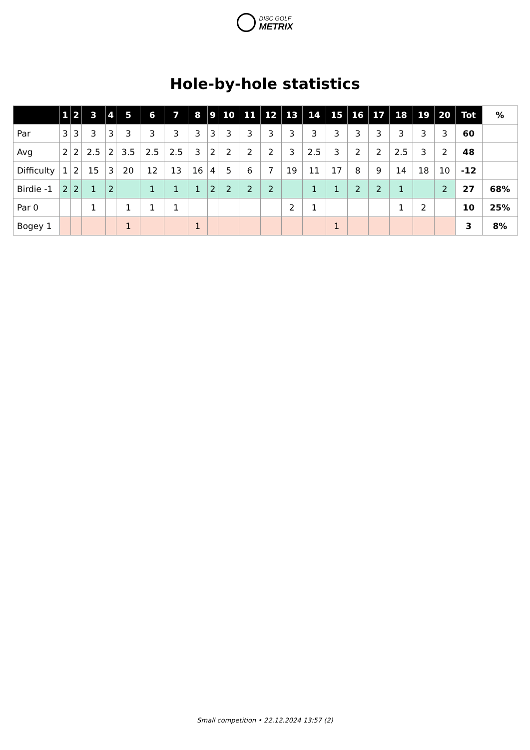DISC GOLF
METRIX
Hole-by-hole statistics
| | 1 | 2 | 3 | 4 | 5 | 6 | 7 | 8 | 9 | 10 | 11 | 12 | 13 | 14 | 15 | 16 | 17 | 18 | 19 | 20 | Tot | % |
| --- | --- | --- | --- | --- | --- | --- | --- | --- | --- | --- | --- | --- | --- | --- | --- | --- | --- | --- | --- | --- | --- | --- |
| Par | 3 | 3 | 3 | 3 | 3 | 3 | 3 | 3 | 3 | 3 | 3 | 3 | 3 | 3 | 3 | 3 | 3 | 3 | 3 | 3 | 60 | |
| Avg | 2 | 2 | 2.5 | 2 | 3.5 | 2.5 | 2.5 | 3 | 2 | 2 | 2 | 2 | 3 | 2.5 | 3 | 2 | 2 | 2.5 | 3 | 2 | 48 | |
| Difficulty | 1 | 2 | 15 | 3 | 20 | 12 | 13 | 16 | 4 | 5 | 6 | 7 | 19 | 11 | 17 | 8 | 9 | 14 | 18 | 10 | -12 | |
| Birdie -1 | 2 | 2 | 1 | 2 | | 1 | 1 | 1 | 2 | 2 | 2 | 2 | | 1 | 1 | 2 | 2 | 1 | | 2 | 27 | 68% |
| Par 0 | | | 1 | | 1 | 1 | 1 | | | | | | 2 | 1 | | | | 1 | 2 | | 10 | 25% |
| Bogey 1 | | | | | 1 | | | 1 | | | | | | | 1 | | | | | | 3 | 8% |
Small competition • 22.12.2024 13:57 (2)